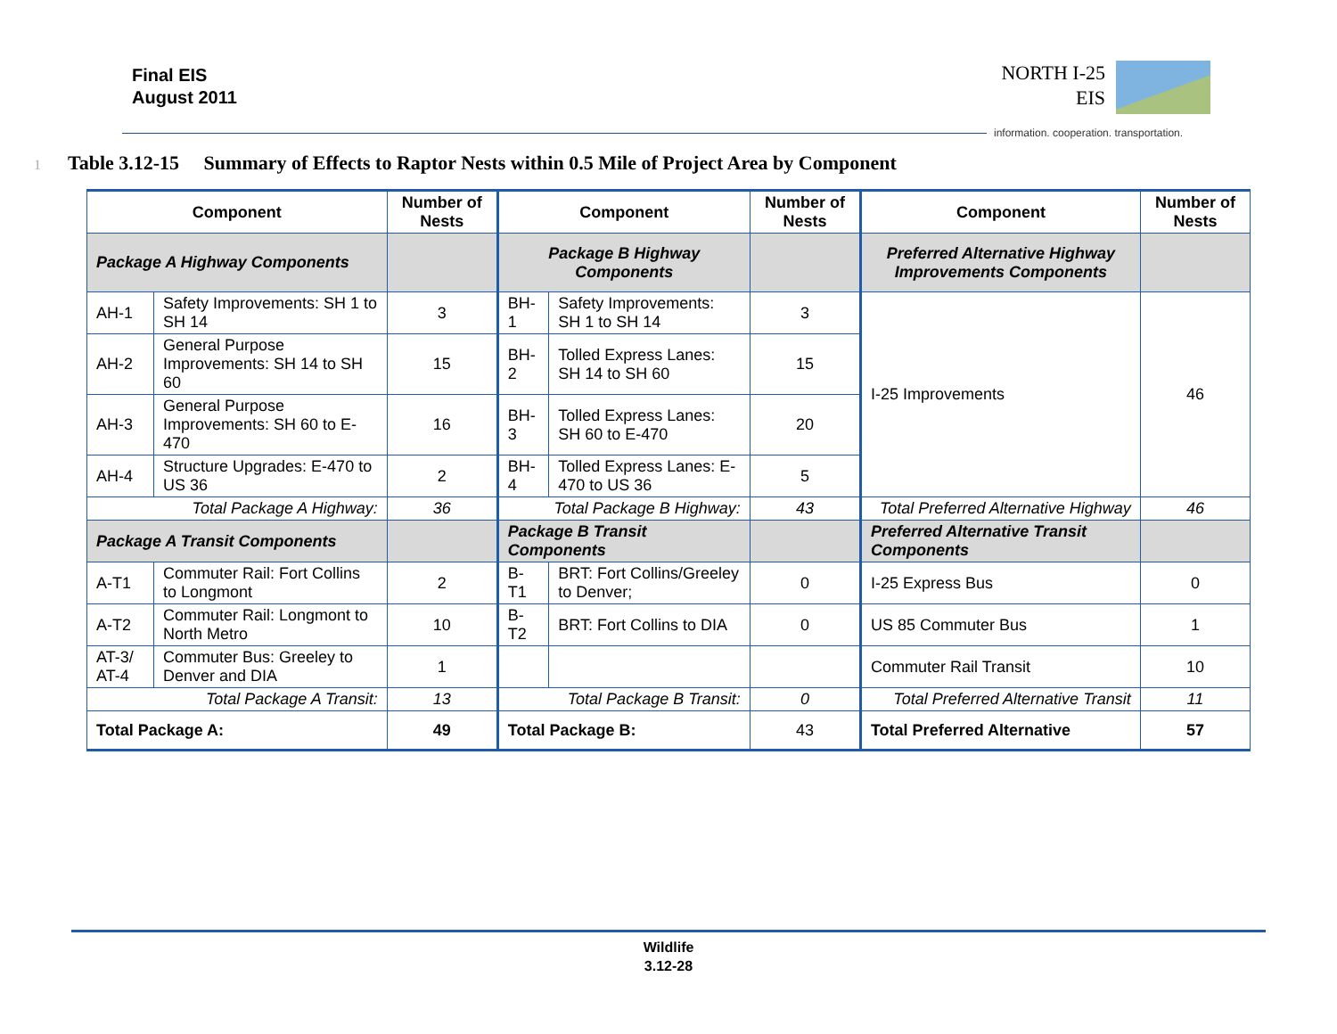Final EIS
August 2011
NORTH I-25
EIS
information. cooperation. transportation.
1 Table 3.12-15 Summary of Effects to Raptor Nests within 0.5 Mile of Project Area by Component
| Component | | Number of Nests | Component | | Number of Nests | Component | Number of Nests |
| --- | --- | --- | --- | --- | --- | --- | --- |
| Package A Highway Components | | | Package B Highway Components | | | Preferred Alternative Highway Improvements Components | |
| AH-1 | Safety Improvements: SH 1 to SH 14 | 3 | BH-1 | Safety Improvements: SH 1 to SH 14 | 3 | I-25 Improvements | 46 |
| AH-2 | General Purpose Improvements: SH 14 to SH 60 | 15 | BH-2 | Tolled Express Lanes: SH 14 to SH 60 | 15 | | |
| AH-3 | General Purpose Improvements: SH 60 to E-470 | 16 | BH-3 | Tolled Express Lanes: SH 60 to E-470 | 20 | | |
| AH-4 | Structure Upgrades: E-470 to US 36 | 2 | BH-4 | Tolled Express Lanes: E-470 to US 36 | 5 | | |
| Total Package A Highway: | | 36 | Total Package B Highway: | | 43 | Total Preferred Alternative Highway | 46 |
| Package A Transit Components | | | Package B Transit Components | | | Preferred Alternative Transit Components | |
| A-T1 | Commuter Rail: Fort Collins to Longmont | 2 | B-T1 | BRT: Fort Collins/Greeley to Denver; | 0 | I-25 Express Bus | 0 |
| A-T2 | Commuter Rail: Longmont to North Metro | 10 | B-T2 | BRT: Fort Collins to DIA | 0 | US 85 Commuter Bus | 1 |
| AT-3/ AT-4 | Commuter Bus: Greeley to Denver and DIA | 1 | | | | Commuter Rail Transit | 10 |
| Total Package A Transit: | | 13 | Total Package B Transit: | | 0 | Total Preferred Alternative Transit | 11 |
| Total Package A: | | 49 | Total Package B: | | 43 | Total Preferred Alternative | 57 |
Wildlife
3.12-28